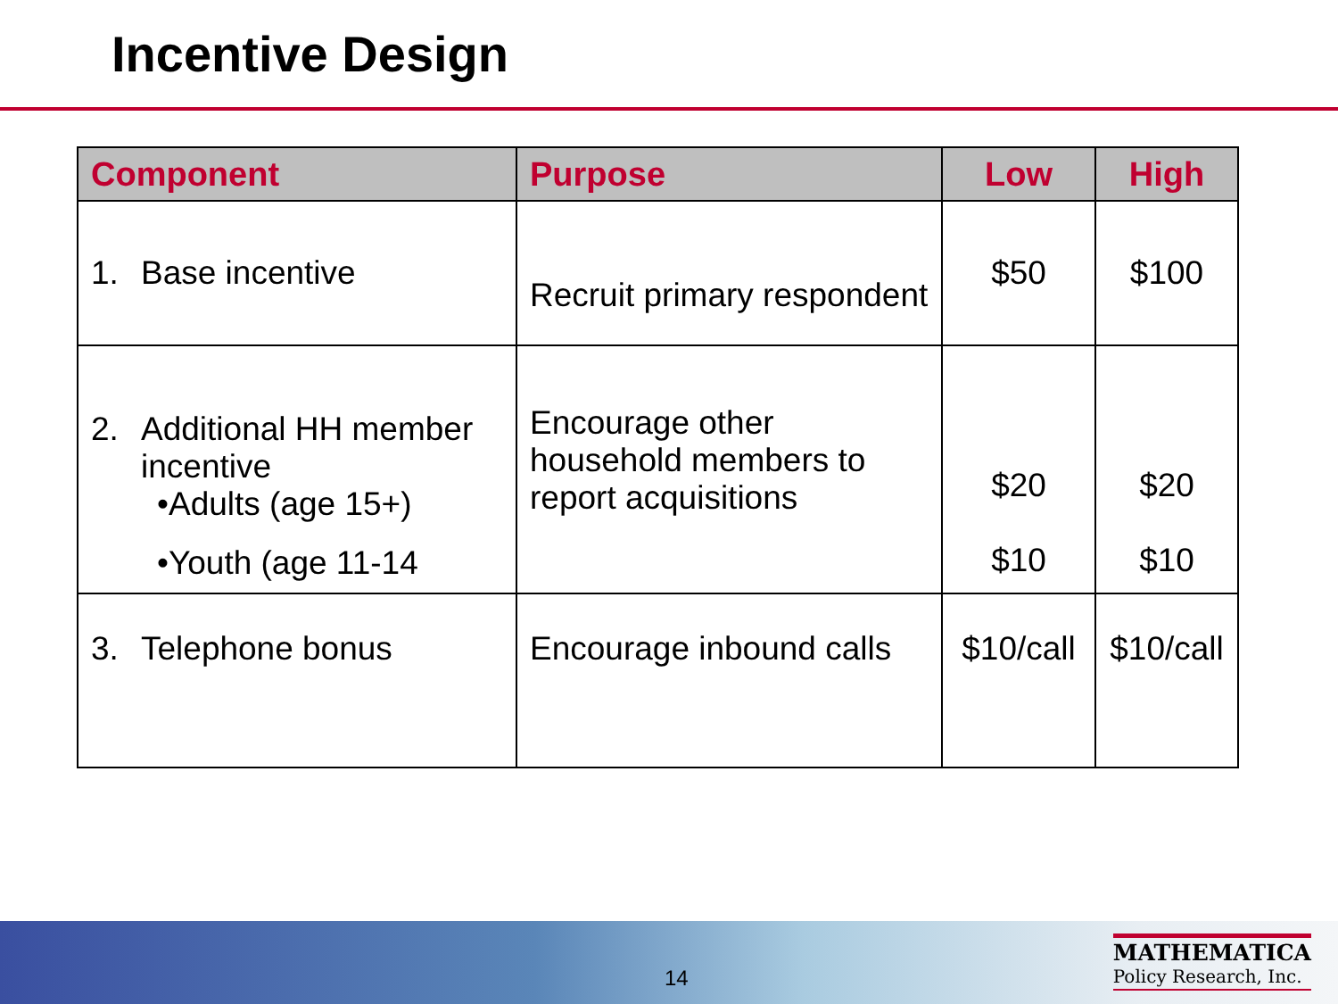Incentive Design
| Component | Purpose | Low | High |
| --- | --- | --- | --- |
| 1. Base incentive | Recruit primary respondent | $50 | $100 |
| 2. Additional HH member incentive •Adults (age 15+) •Youth (age 11-14 | Encourage other household members to report acquisitions | $20 $10 | $20 $10 |
| 3. Telephone bonus | Encourage inbound calls | $10/call | $10/call |
14
MATHEMATICA
Policy Research, Inc.